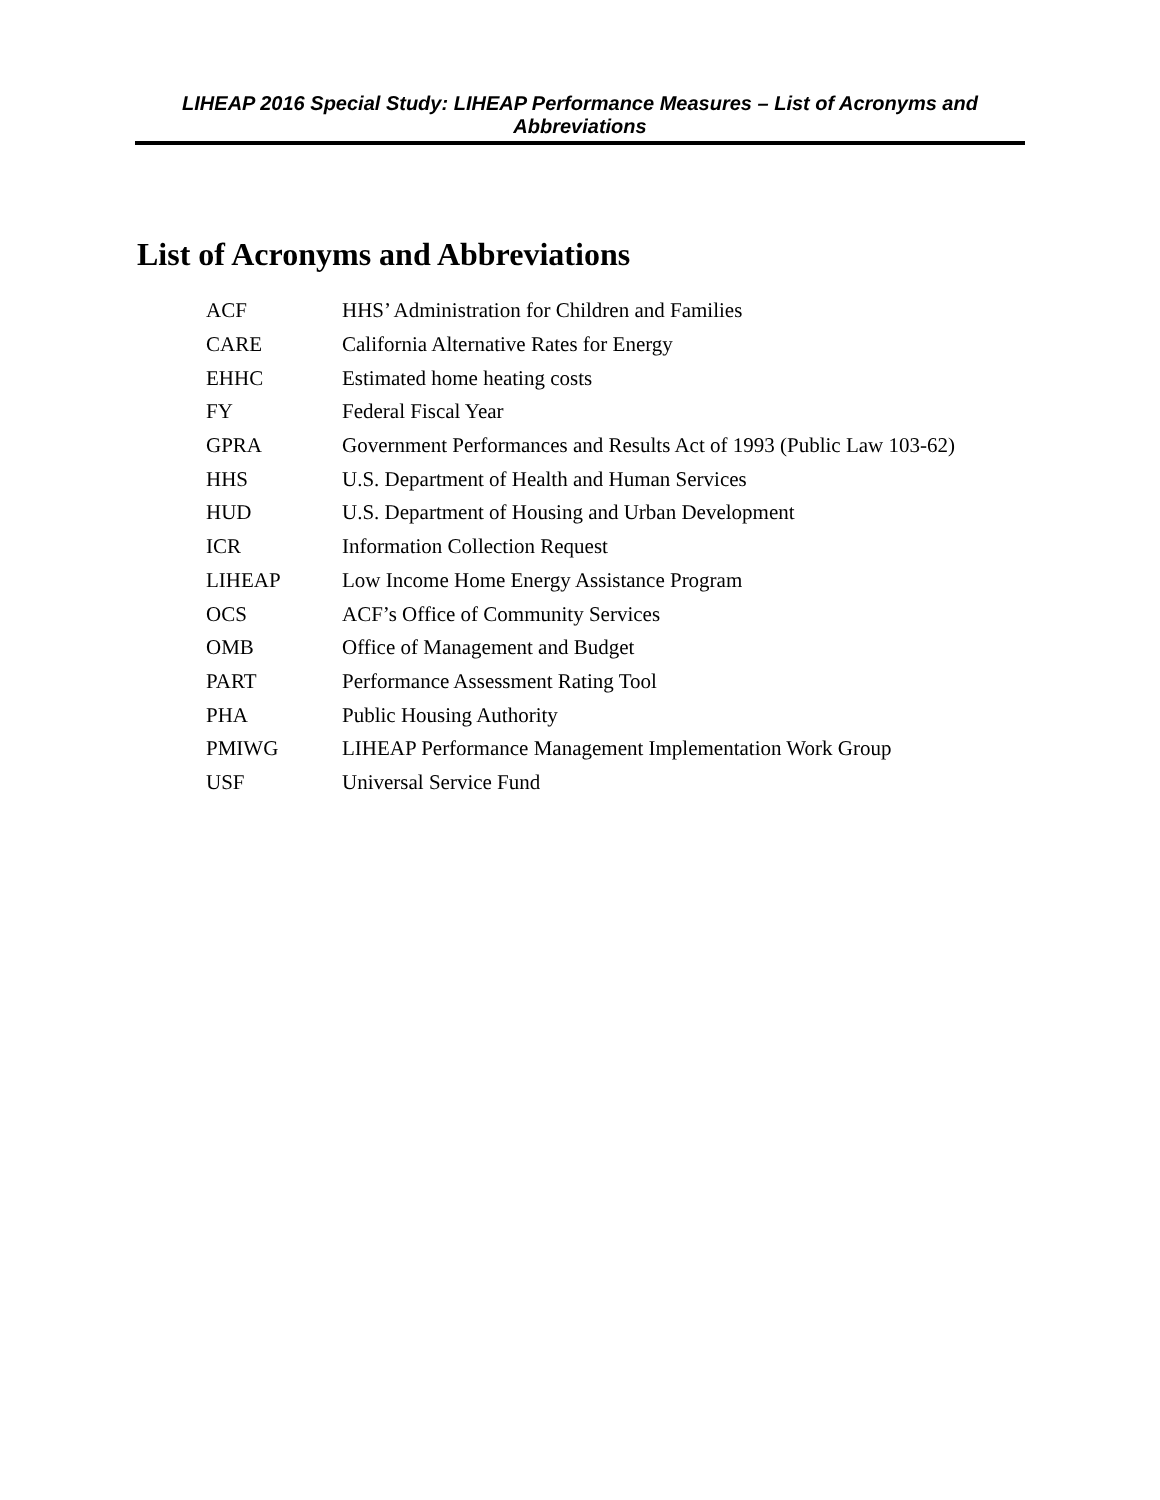LIHEAP 2016 Special Study: LIHEAP Performance Measures – List of Acronyms and Abbreviations
List of Acronyms and Abbreviations
| ACF | HHS’ Administration for Children and Families |
| CARE | California Alternative Rates for Energy |
| EHHC | Estimated home heating costs |
| FY | Federal Fiscal Year |
| GPRA | Government Performances and Results Act of 1993 (Public Law 103-62) |
| HHS | U.S. Department of Health and Human Services |
| HUD | U.S. Department of Housing and Urban Development |
| ICR | Information Collection Request |
| LIHEAP | Low Income Home Energy Assistance Program |
| OCS | ACF’s Office of Community Services |
| OMB | Office of Management and Budget |
| PART | Performance Assessment Rating Tool |
| PHA | Public Housing Authority |
| PMIWG | LIHEAP Performance Management Implementation Work Group |
| USF | Universal Service Fund |